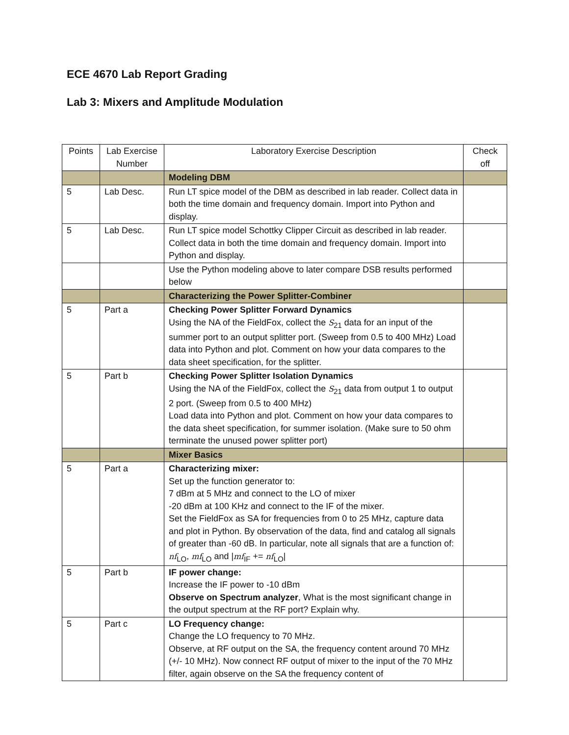ECE 4670 Lab Report Grading
Lab 3: Mixers and Amplitude Modulation
| Points | Lab Exercise Number | Laboratory Exercise Description | Check off |
| | | Modeling DBM | |
| 5 | Lab Desc. | Run LT spice model of the DBM as described in lab reader. Collect data in both the time domain and frequency domain. Import into Python and display. | |
| 5 | Lab Desc. | Run LT spice model Schottky Clipper Circuit as described in lab reader. Collect data in both the time domain and frequency domain. Import into Python and display. | |
| | | Use the Python modeling above to later compare DSB results performed below | |
| | | Characterizing the Power Splitter-Combiner | |
| 5 | Part a | Checking Power Splitter Forward Dynamics Using the NA of the FieldFox, collect the S<sub>21</sub> data for an input of the summer port to an output splitter port. (Sweep from 0.5 to 400 MHz) Load data into Python and plot. Comment on how your data compares to the data sheet specification, for the splitter. | |
| 5 | Part b | Checking Power Splitter Isolation Dynamics Using the NA of the FieldFox, collect the S<sub>21</sub> data from output 1 to output 2 port. (Sweep from 0.5 to 400 MHz) Load data into Python and plot. Comment on how your data compares to the data sheet specification, for summer isolation. (Make sure to 50 ohm terminate the unused power splitter port) | |
| | | Mixer Basics | |
| 5 | Part a | Characterizing mixer: Set up the function generator to: 7 dBm at 5 MHz and connect to the LO of mixer -20 dBm at 100 KHz and connect to the IF of the mixer. Set the FieldFox as SA for frequencies from 0 to 25 MHz, capture data and plot in Python. By observation of the data, find and catalog all signals of greater than -60 dB. In particular, note all signals that are a function of: nf<sub>LO</sub>, mf<sub>LO</sub> and / mf<sub>IF</sub> += nf<sub>LO</sub>/ | |
| 5 | Part b | IF power change: Increase the IF power to -10 dBm Observe on Spectrum analyzer , What is the most significant change in the output spectrum at the RF port? Explain why. | |
| 5 | Part c | LO Frequency change: Change the LO frequency to 70 MHz. Observe, at RF output on the SA, the frequency content around 70 MHz (+/- 10 MHz). Now connect RF output of mixer to the input of the 70 MHz filter, again observe on the SA the frequency content of | |